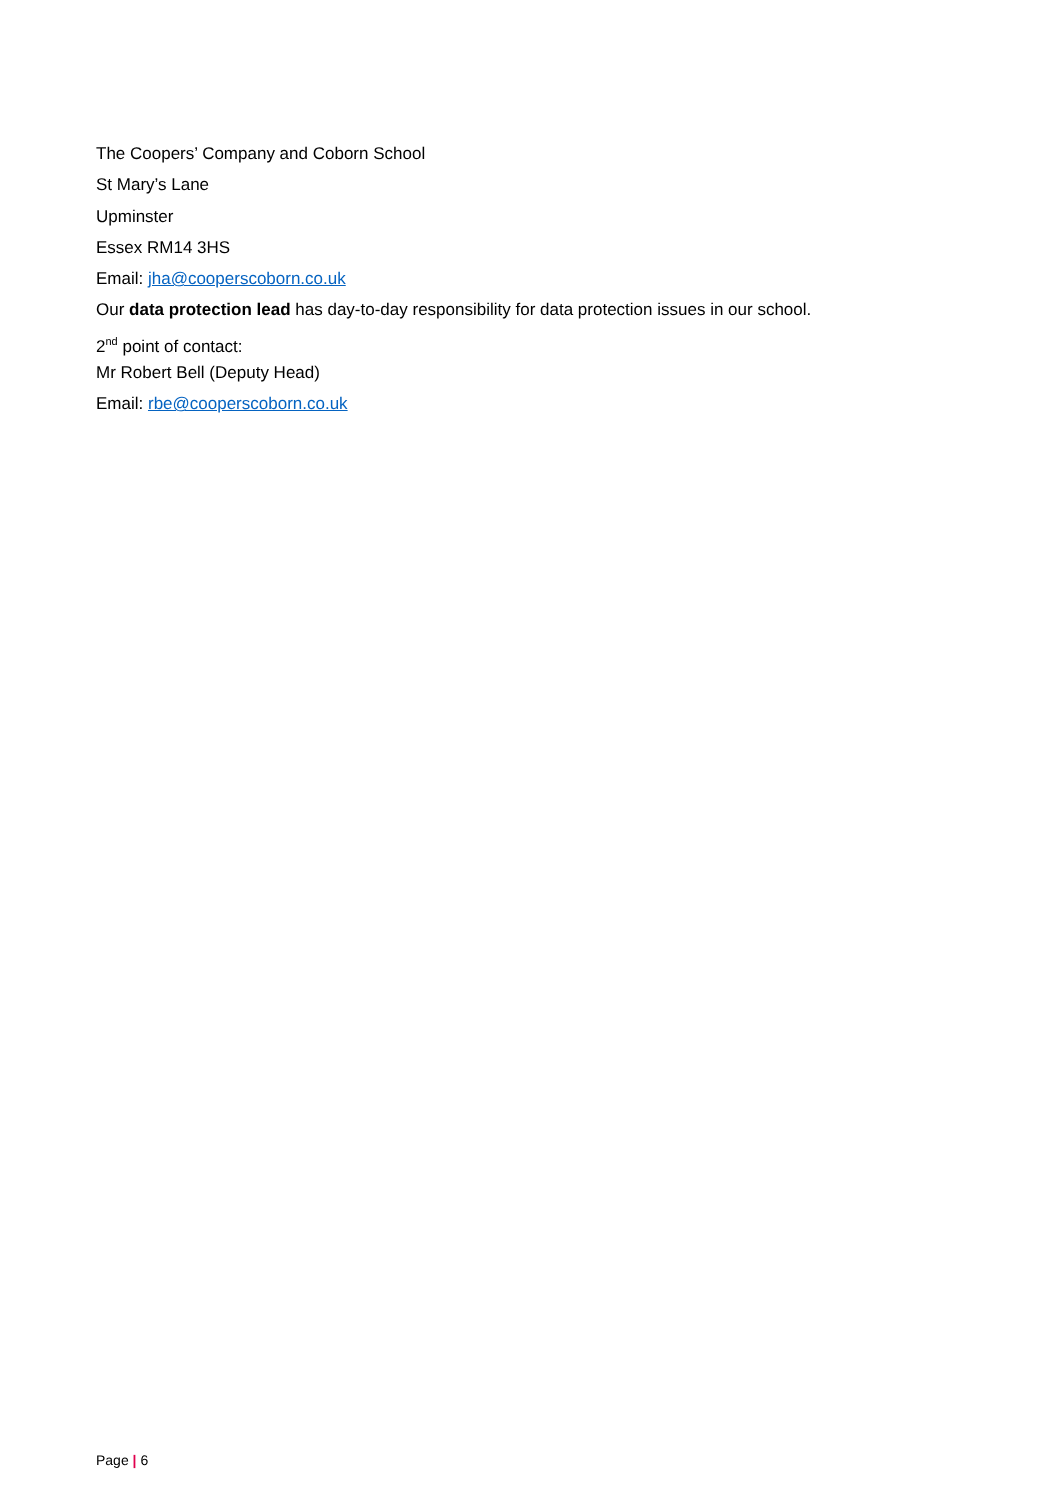The Coopers’ Company and Coborn School
St Mary’s Lane
Upminster
Essex RM14 3HS
Email: jha@cooperscoborn.co.uk
Our data protection lead has day-to-day responsibility for data protection issues in our school.
2<sup>nd</sup> point of contact:
Mr Robert Bell (Deputy Head)
Email: rbe@cooperscoborn.co.uk
Page | 6